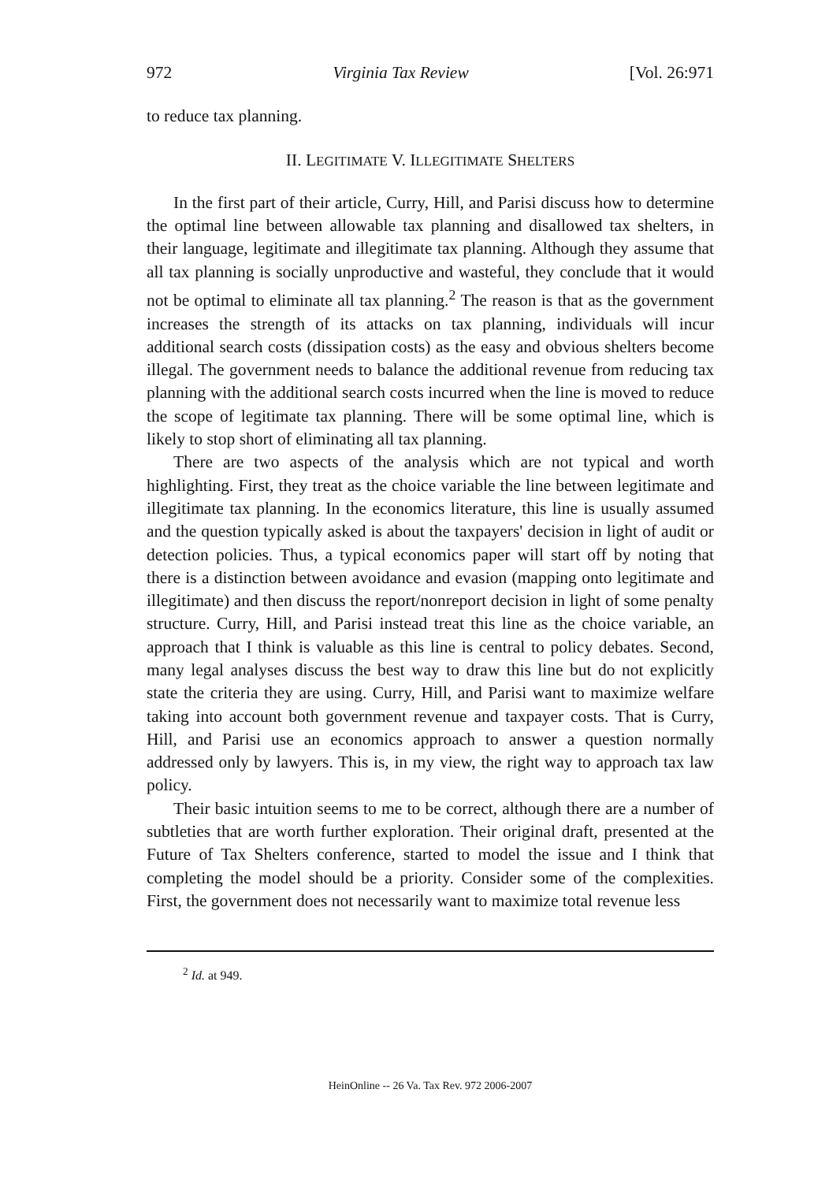972 Virginia Tax Review [Vol. 26:971
to reduce tax planning.
II. LEGITIMATE V. ILLEGITIMATE SHELTERS
In the first part of their article, Curry, Hill, and Parisi discuss how to determine the optimal line between allowable tax planning and disallowed tax shelters, in their language, legitimate and illegitimate tax planning. Although they assume that all tax planning is socially unproductive and wasteful, they conclude that it would not be optimal to eliminate all tax planning.<sup>2</sup> The reason is that as the government increases the strength of its attacks on tax planning, individuals will incur additional search costs (dissipation costs) as the easy and obvious shelters become illegal. The government needs to balance the additional revenue from reducing tax planning with the additional search costs incurred when the line is moved to reduce the scope of legitimate tax planning. There will be some optimal line, which is likely to stop short of eliminating all tax planning.
There are two aspects of the analysis which are not typical and worth highlighting. First, they treat as the choice variable the line between legitimate and illegitimate tax planning. In the economics literature, this line is usually assumed and the question typically asked is about the taxpayers' decision in light of audit or detection policies. Thus, a typical economics paper will start off by noting that there is a distinction between avoidance and evasion (mapping onto legitimate and illegitimate) and then discuss the report/nonreport decision in light of some penalty structure. Curry, Hill, and Parisi instead treat this line as the choice variable, an approach that I think is valuable as this line is central to policy debates. Second, many legal analyses discuss the best way to draw this line but do not explicitly state the criteria they are using. Curry, Hill, and Parisi want to maximize welfare taking into account both government revenue and taxpayer costs. That is Curry, Hill, and Parisi use an economics approach to answer a question normally addressed only by lawyers. This is, in my view, the right way to approach tax law policy.
Their basic intuition seems to me to be correct, although there are a number of subtleties that are worth further exploration. Their original draft, presented at the Future of Tax Shelters conference, started to model the issue and I think that completing the model should be a priority. Consider some of the complexities. First, the government does not necessarily want to maximize total revenue less
<sup>2</sup> Id. at 949.
HeinOnline -- 26 Va. Tax Rev. 972 2006-2007